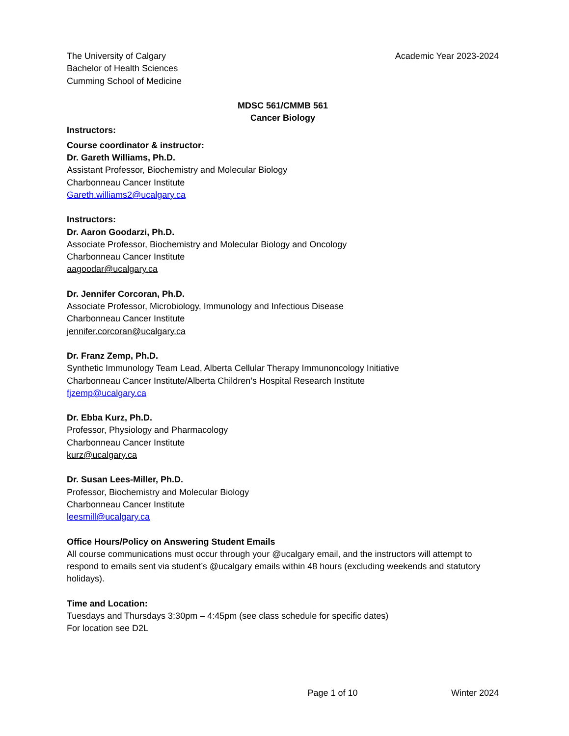The University of Calgary
Bachelor of Health Sciences
Cumming School of Medicine
Academic Year 2023-2024
MDSC 561/CMMB 561
Cancer Biology
Instructors:
Course coordinator & instructor:
Dr. Gareth Williams, Ph.D.
Assistant Professor, Biochemistry and Molecular Biology
Charbonneau Cancer Institute
Gareth.williams2@ucalgary.ca
Instructors:
Dr. Aaron Goodarzi, Ph.D.
Associate Professor, Biochemistry and Molecular Biology and Oncology
Charbonneau Cancer Institute
aagoodar@ucalgary.ca
Dr. Jennifer Corcoran, Ph.D.
Associate Professor, Microbiology, Immunology and Infectious Disease
Charbonneau Cancer Institute
jennifer.corcoran@ucalgary.ca
Dr. Franz Zemp, Ph.D.
Synthetic Immunology Team Lead, Alberta Cellular Therapy Immunoncology Initiative
Charbonneau Cancer Institute/Alberta Children’s Hospital Research Institute
fjzemp@ucalgary.ca
Dr. Ebba Kurz, Ph.D.
Professor, Physiology and Pharmacology
Charbonneau Cancer Institute
kurz@ucalgary.ca
Dr. Susan Lees-Miller, Ph.D.
Professor, Biochemistry and Molecular Biology
Charbonneau Cancer Institute
leesmill@ucalgary.ca
Office Hours/Policy on Answering Student Emails
All course communications must occur through your @ucalgary email, and the instructors will attempt to respond to emails sent via student’s @ucalgary emails within 48 hours (excluding weekends and statutory holidays).
Time and Location:
Tuesdays and Thursdays 3:30pm – 4:45pm (see class schedule for specific dates)
For location see D2L
Page 1 of 10 Winter 2024